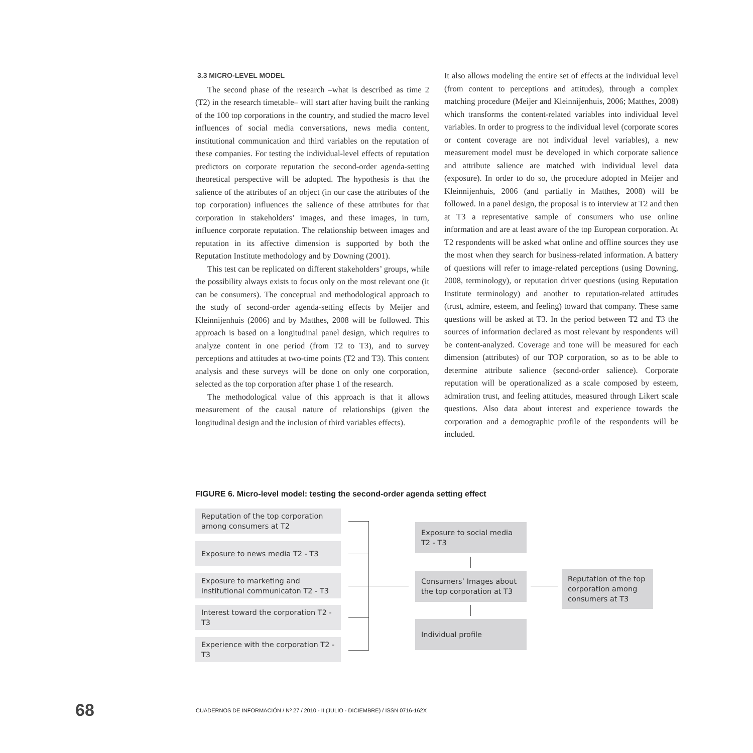3.3 MICRO-LEVEL MODEL
The second phase of the research –what is described as time 2 (T2) in the research timetable– will start after having built the ranking of the 100 top corporations in the country, and studied the macro level influences of social media conversations, news media content, institutional communication and third variables on the reputation of these companies. For testing the individual-level effects of reputation predictors on corporate reputation the second-order agenda-setting theoretical perspective will be adopted. The hypothesis is that the salience of the attributes of an object (in our case the attributes of the top corporation) influences the salience of these attributes for that corporation in stakeholders’ images, and these images, in turn, influence corporate reputation. The relationship between images and reputation in its affective dimension is supported by both the Reputation Institute methodology and by Downing (2001).
This test can be replicated on different stakeholders’ groups, while the possibility always exists to focus only on the most relevant one (it can be consumers). The conceptual and methodological approach to the study of second-order agenda-setting effects by Meijer and Kleinnijenhuis (2006) and by Matthes, 2008 will be followed. This approach is based on a longitudinal panel design, which requires to analyze content in one period (from T2 to T3), and to survey perceptions and attitudes at two-time points (T2 and T3). This content analysis and these surveys will be done on only one corporation, selected as the top corporation after phase 1 of the research.
The methodological value of this approach is that it allows measurement of the causal nature of relationships (given the longitudinal design and the inclusion of third variables effects).
It also allows modeling the entire set of effects at the individual level (from content to perceptions and attitudes), through a complex matching procedure (Meijer and Kleinnijenhuis, 2006; Matthes, 2008) which transforms the content-related variables into individual level variables. In order to progress to the individual level (corporate scores or content coverage are not individual level variables), a new measurement model must be developed in which corporate salience and attribute salience are matched with individual level data (exposure). In order to do so, the procedure adopted in Meijer and Kleinnijenhuis, 2006 (and partially in Matthes, 2008) will be followed. In a panel design, the proposal is to interview at T2 and then at T3 a representative sample of consumers who use online information and are at least aware of the top European corporation. At T2 respondents will be asked what online and offline sources they use the most when they search for business-related information. A battery of questions will refer to image-related perceptions (using Downing, 2008, terminology), or reputation driver questions (using Reputation Institute terminology) and another to reputation-related attitudes (trust, admire, esteem, and feeling) toward that company. These same questions will be asked at T3. In the period between T2 and T3 the sources of information declared as most relevant by respondents will be content-analyzed. Coverage and tone will be measured for each dimension (attributes) of our TOP corporation, so as to be able to determine attribute salience (second-order salience). Corporate reputation will be operationalized as a scale composed by esteem, admiration trust, and feeling attitudes, measured through Likert scale questions. Also data about interest and experience towards the corporation and a demographic profile of the respondents will be included.
FIGURE 6. Micro-level model: testing the second-order agenda setting effect
Reputation of the top corporation among consumers at T2
Exposure to news media T2 - T3
Exposure to marketing and institutional communicaton T2 - T3
Interest toward the corporation T2 - T3
Experience with the corporation T2 - T3
Exposure to social media T2 - T3
Consumers’ Images about the top corporation at T3
Individual profile
Reputation of the top corporation among consumers at T3
68 CUADERNOS DE INFORMACIÓN / Nº 27 / 2010 - II (JULIO - DICIEMBRE) / ISSN 0716-162X